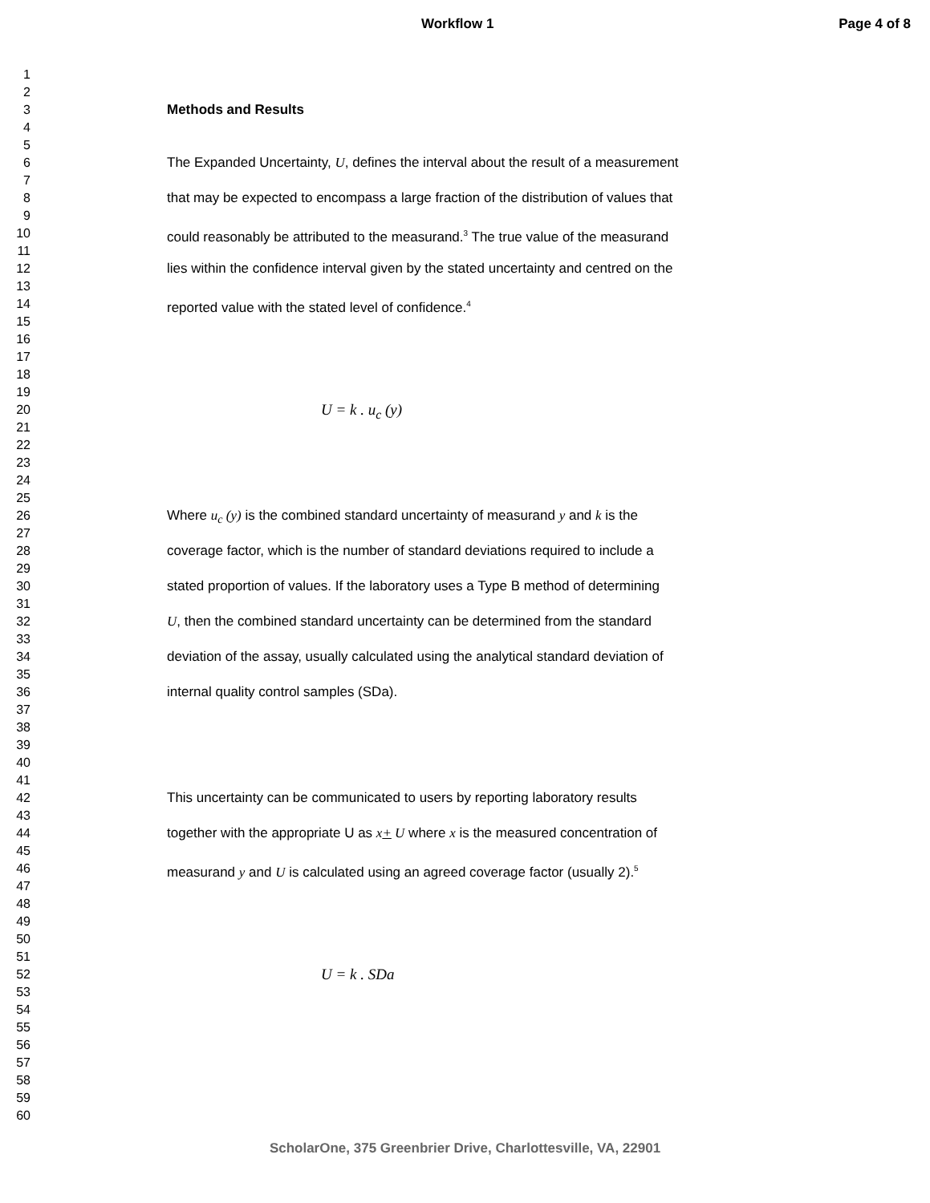Workflow 1 Page 4 of 8
1
2
3 Methods and Results
4
5
6 The Expanded Uncertainty, U, defines the interval about the result of a measurement
7
8 that may be expected to encompass a large fraction of the distribution of values that
9
10 could reasonably be attributed to the measurand.<sup>3</sup> The true value of the measurand
11
12 lies within the confidence interval given by the stated uncertainty and centred on the
13
14 reported value with the stated level of confidence.<sup>4</sup>
15
16
17
18
19
20 U = k . u<sub>c</sub> (y)
21
22
23
24
25
26 Where u<sub>c</sub> (y) is the combined standard uncertainty of measurand y and k is the
27
28 coverage factor, which is the number of standard deviations required to include a
29
30 stated proportion of values. If the laboratory uses a Type B method of determining
31
32 U, then the combined standard uncertainty can be determined from the standard
33
34 deviation of the assay, usually calculated using the analytical standard deviation of
35
36 internal quality control samples (SDa).
37
38
39
40
41
42 This uncertainty can be communicated to users by reporting laboratory results
43
44 together with the appropriate U as x+ U where x is the measured concentration of
45
46 measurand y and U is calculated using an agreed coverage factor (usually 2).<sup>5</sup>
47
48
49
50
51
52 U = k . SDa
53
54
55
56
57
58
59
60
ScholarOne, 375 Greenbrier Drive, Charlottesville, VA, 22901